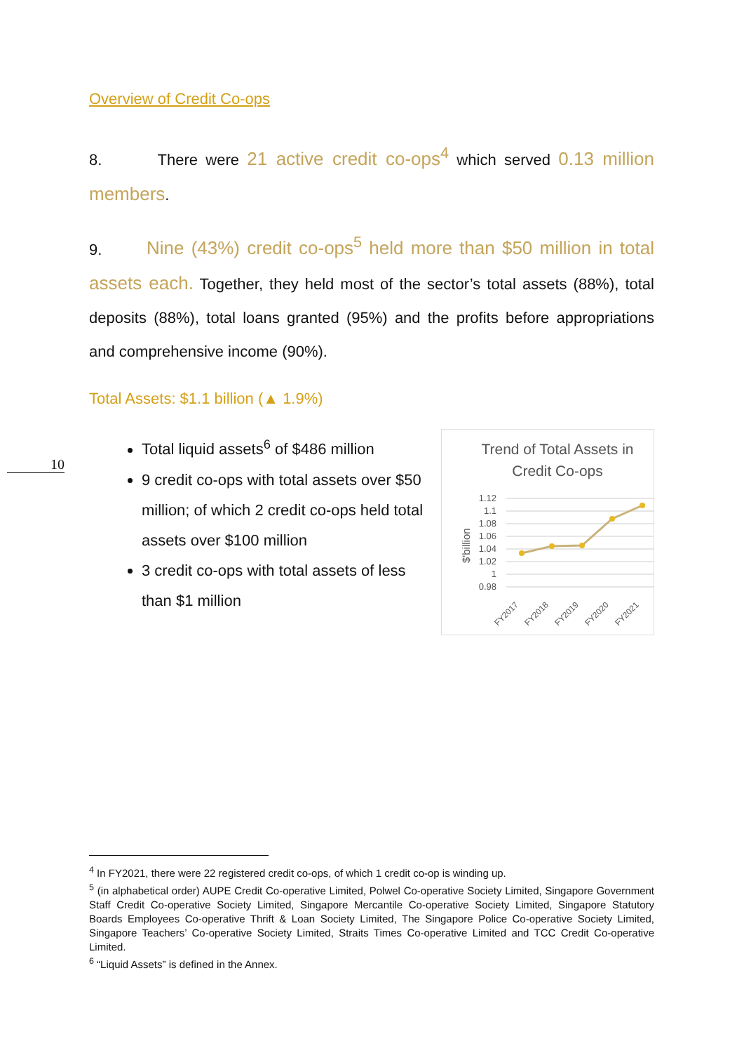Overview of Credit Co-ops
8. There were 21 active credit co-ops<sup>4</sup> which served 0.13 million members.
9. Nine (43%) credit co-ops<sup>5</sup> held more than $50 million in total assets each. Together, they held most of the sector’s total assets (88%), total deposits (88%), total loans granted (95%) and the profits before appropriations and comprehensive income (90%).
Total Assets: $1.1 billion (▲ 1.9%)
Total liquid assets<sup>6</sup> of $486 million
9 credit co-ops with total assets over $50 million; of which 2 credit co-ops held total assets over $100 million
3 credit co-ops with total assets of less than $1 million
Trend of Total Assets in
Credit Co-ops
1.12
1.1
1.08
1.06
1.04
1.02
1
0.98
$'billion
FY2017
FY2018
FY2019
FY2020
FY2021
10
<sup>4</sup> In FY2021, there were 22 registered credit co-ops, of which 1 credit co-op is winding up.
<sup>5</sup> (in alphabetical order) AUPE Credit Co-operative Limited, Polwel Co-operative Society Limited, Singapore Government Staff Credit Co-operative Society Limited, Singapore Mercantile Co-operative Society Limited, Singapore Statutory Boards Employees Co-operative Thrift & Loan Society Limited, The Singapore Police Co-operative Society Limited, Singapore Teachers’ Co-operative Society Limited, Straits Times Co-operative Limited and TCC Credit Co-operative Limited.
<sup>6</sup> “Liquid Assets” is defined in the Annex.